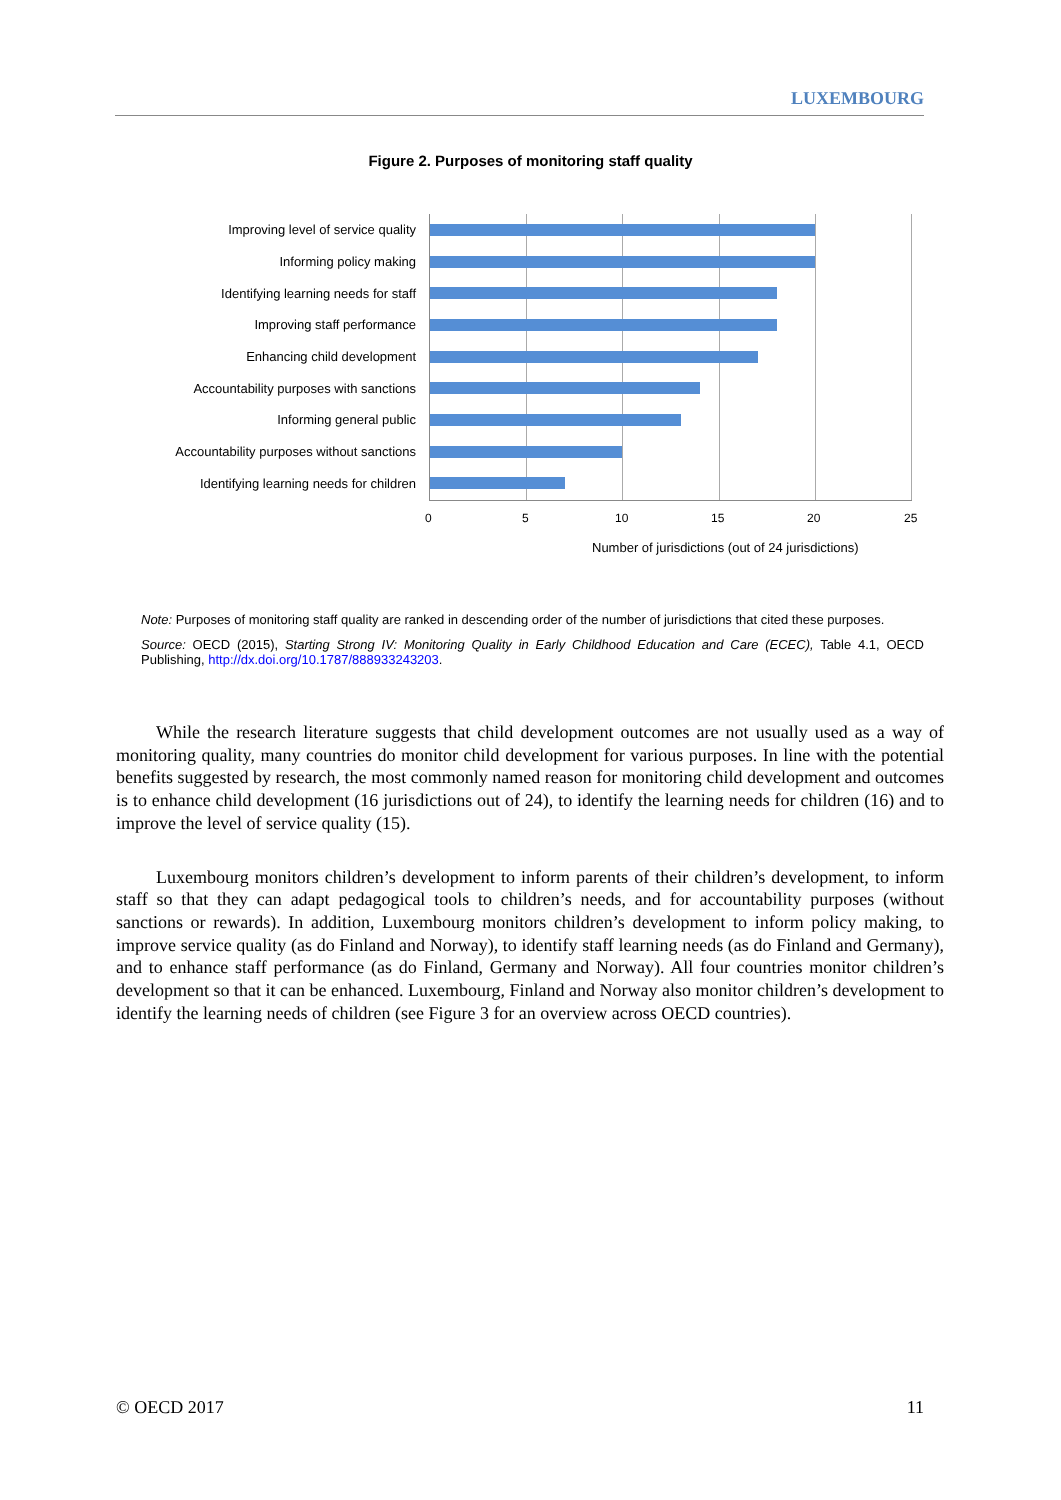LUXEMBOURG
Figure 2. Purposes of monitoring staff quality
Improving level of service quality
Informing policy making
Identifying learning needs for staff
Improving staff performance
Enhancing child development
Accountability purposes with sanctions
Informing general public
Accountability purposes without sanctions
Identifying learning needs for children
0 5 10 15 20 25
Number of jurisdictions (out of 24 jurisdictions)
Note: Purposes of monitoring staff quality are ranked in descending order of the number of jurisdictions that cited these purposes.
Source: OECD (2015), Starting Strong IV: Monitoring Quality in Early Childhood Education and Care (ECEC), Table 4.1, OECD Publishing, http://dx.doi.org/10.1787/888933243203.
While the research literature suggests that child development outcomes are not usually used as a way of monitoring quality, many countries do monitor child development for various purposes. In line with the potential benefits suggested by research, the most commonly named reason for monitoring child development and outcomes is to enhance child development (16 jurisdictions out of 24), to identify the learning needs for children (16) and to improve the level of service quality (15).
Luxembourg monitors children’s development to inform parents of their children’s development, to inform staff so that they can adapt pedagogical tools to children’s needs, and for accountability purposes (without sanctions or rewards). In addition, Luxembourg monitors children’s development to inform policy making, to improve service quality (as do Finland and Norway), to identify staff learning needs (as do Finland and Germany), and to enhance staff performance (as do Finland, Germany and Norway). All four countries monitor children’s development so that it can be enhanced. Luxembourg, Finland and Norway also monitor children’s development to identify the learning needs of children (see Figure 3 for an overview across OECD countries).
© OECD 2017 11